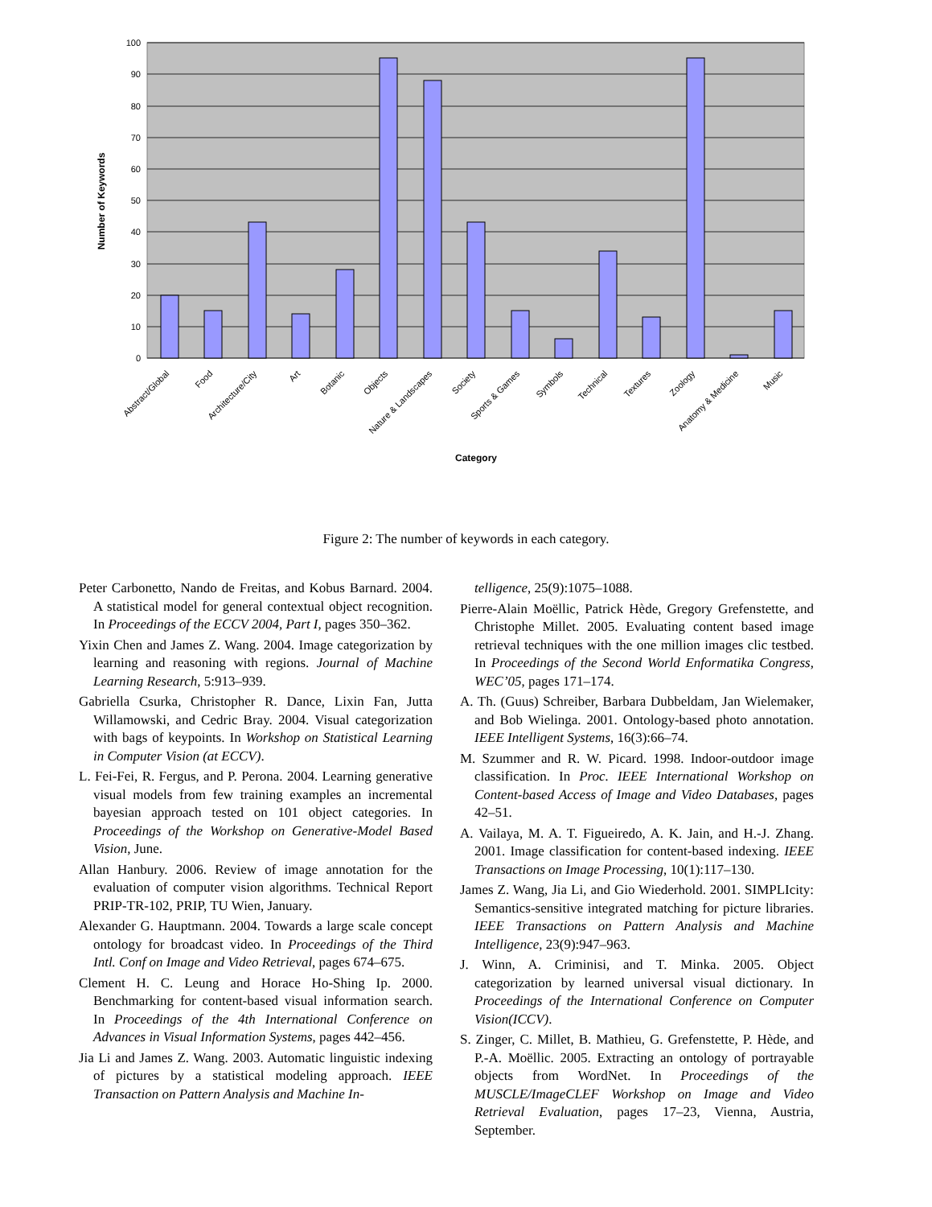100
90
80
70
60
50
40
30
20
10
0
Abstract/Global
Food
Architecture/City
Art
Botanic
Objects
Nature & Landscapes
Society
Sports & Games
Symbols
Technical
Textures
Zoology
Anatomy & Medicine
Music
Category
Number of Keywords
Figure 2: The number of keywords in each category.
Peter Carbonetto, Nando de Freitas, and Kobus Barnard. 2004. A statistical model for general contextual object recognition. In Proceedings of the ECCV 2004, Part I, pages 350–362.
Yixin Chen and James Z. Wang. 2004. Image categorization by learning and reasoning with regions. Journal of Machine Learning Research, 5:913–939.
Gabriella Csurka, Christopher R. Dance, Lixin Fan, Jutta Willamowski, and Cedric Bray. 2004. Visual categorization with bags of keypoints. In Workshop on Statistical Learning in Computer Vision (at ECCV).
L. Fei-Fei, R. Fergus, and P. Perona. 2004. Learning generative visual models from few training examples an incremental bayesian approach tested on 101 object categories. In Proceedings of the Workshop on Generative-Model Based Vision, June.
Allan Hanbury. 2006. Review of image annotation for the evaluation of computer vision algorithms. Technical Report PRIP-TR-102, PRIP, TU Wien, January.
Alexander G. Hauptmann. 2004. Towards a large scale concept ontology for broadcast video. In Proceedings of the Third Intl. Conf on Image and Video Retrieval, pages 674–675.
Clement H. C. Leung and Horace Ho-Shing Ip. 2000. Benchmarking for content-based visual information search. In Proceedings of the 4th International Conference on Advances in Visual Information Systems, pages 442–456.
Jia Li and James Z. Wang. 2003. Automatic linguistic indexing of pictures by a statistical modeling approach. IEEE Transaction on Pattern Analysis and Machine In-
telligence, 25(9):1075–1088.
Pierre-Alain Moëllic, Patrick Hède, Gregory Grefenstette, and Christophe Millet. 2005. Evaluating content based image retrieval techniques with the one million images clic testbed. In Proceedings of the Second World Enformatika Congress, WEC’05, pages 171–174.
A. Th. (Guus) Schreiber, Barbara Dubbeldam, Jan Wielemaker, and Bob Wielinga. 2001. Ontology-based photo annotation. IEEE Intelligent Systems, 16(3):66–74.
M. Szummer and R. W. Picard. 1998. Indoor-outdoor image classification. In Proc. IEEE International Workshop on Content-based Access of Image and Video Databases, pages 42–51.
A. Vailaya, M. A. T. Figueiredo, A. K. Jain, and H.-J. Zhang. 2001. Image classification for content-based indexing. IEEE Transactions on Image Processing, 10(1):117–130.
James Z. Wang, Jia Li, and Gio Wiederhold. 2001. SIMPLIcity: Semantics-sensitive integrated matching for picture libraries. IEEE Transactions on Pattern Analysis and Machine Intelligence, 23(9):947–963.
J. Winn, A. Criminisi, and T. Minka. 2005. Object categorization by learned universal visual dictionary. In Proceedings of the International Conference on Computer Vision(ICCV).
S. Zinger, C. Millet, B. Mathieu, G. Grefenstette, P. Hède, and P.-A. Moëllic. 2005. Extracting an ontology of portrayable objects from WordNet. In Proceedings of the MUSCLE/ImageCLEF Workshop on Image and Video Retrieval Evaluation, pages 17–23, Vienna, Austria, September.